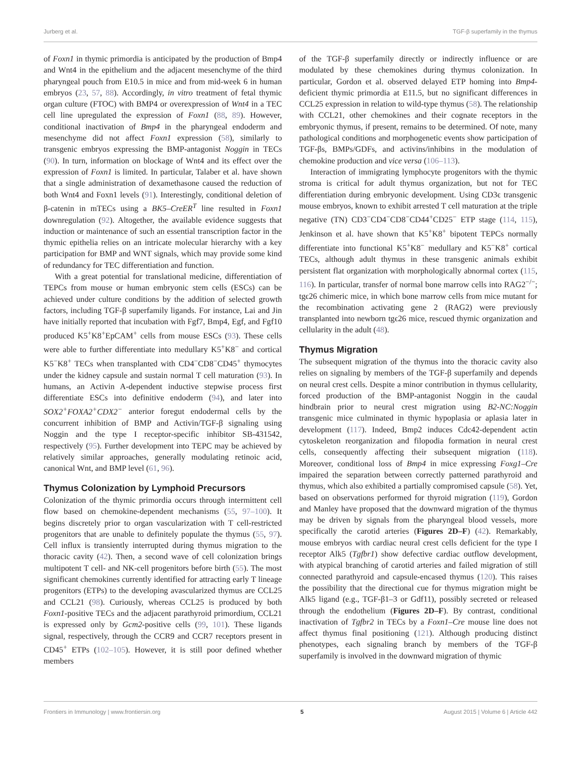Jurberg et al. TGF-β superfamily in the thymus
of Foxn1 in thymic primordia is anticipated by the production of Bmp4 and Wnt4 in the epithelium and the adjacent mesenchyme of the third pharyngeal pouch from E10.5 in mice and from mid-week 6 in human embryos (23, 57, 88). Accordingly, in vitro treatment of fetal thymic organ culture (FTOC) with BMP4 or overexpression of Wnt4 in a TEC cell line upregulated the expression of Foxn1 (88, 89). However, conditional inactivation of Bmp4 in the pharyngeal endoderm and mesenchyme did not affect Foxn1 expression (58), similarly to transgenic embryos expressing the BMP-antagonist Noggin in TECs (90). In turn, information on blockage of Wnt4 and its effect over the expression of Foxn1 is limited. In particular, Talaber et al. have shown that a single administration of dexamethasone caused the reduction of both Wnt4 and Foxn1 levels (91). Interestingly, conditional deletion of β-catenin in mTECs using a BK5–CreER<sup>T</sup> line resulted in Foxn1 downregulation (92). Altogether, the available evidence suggests that induction or maintenance of such an essential transcription factor in the thymic epithelia relies on an intricate molecular hierarchy with a key participation for BMP and WNT signals, which may provide some kind of redundancy for TEC differentiation and function.
With a great potential for translational medicine, differentiation of TEPCs from mouse or human embryonic stem cells (ESCs) can be achieved under culture conditions by the addition of selected growth factors, including TGF-β superfamily ligands. For instance, Lai and Jin have initially reported that incubation with Fgf7, Bmp4, Egf, and Fgf10 produced K5<sup>+</sup>K8<sup>+</sup>EpCAM<sup>+</sup> cells from mouse ESCs (93). These cells were able to further differentiate into medullary K5<sup>+</sup>K8<sup>−</sup> and cortical K5<sup>−</sup>K8<sup>+</sup> TECs when transplanted with CD4<sup>−</sup>CD8<sup>−</sup>CD45<sup>+</sup> thymocytes under the kidney capsule and sustain normal T cell maturation (93). In humans, an Activin A-dependent inductive stepwise process first differentiate ESCs into definitive endoderm (94), and later into SOX2<sup>+</sup>FOXA2<sup>+</sup>CDX2<sup>−</sup> anterior foregut endodermal cells by the concurrent inhibition of BMP and Activin/TGF-β signaling using Noggin and the type I receptor-specific inhibitor SB-431542, respectively (95). Further development into TEPC may be achieved by relatively similar approaches, generally modulating retinoic acid, canonical Wnt, and BMP level (61, 96).
Thymus Colonization by Lymphoid Precursors
Colonization of the thymic primordia occurs through intermittent cell flow based on chemokine-dependent mechanisms (55, 97–100). It begins discretely prior to organ vascularization with T cell-restricted progenitors that are unable to definitely populate the thymus (55, 97). Cell influx is transiently interrupted during thymus migration to the thoracic cavity (42). Then, a second wave of cell colonization brings multipotent T cell- and NK-cell progenitors before birth (55). The most significant chemokines currently identified for attracting early T lineage progenitors (ETPs) to the developing avascularized thymus are CCL25 and CCL21 (98). Curiously, whereas CCL25 is produced by both Foxn1-positive TECs and the adjacent parathyroid primordium, CCL21 is expressed only by Gcm2-positive cells (99, 101). These ligands signal, respectively, through the CCR9 and CCR7 receptors present in CD45<sup>+</sup> ETPs (102–105). However, it is still poor defined whether members
of the TGF-β superfamily directly or indirectly influence or are modulated by these chemokines during thymus colonization. In particular, Gordon et al. observed delayed ETP homing into Bmp4-deficient thymic primordia at E11.5, but no significant differences in CCL25 expression in relation to wild-type thymus (58). The relationship with CCL21, other chemokines and their cognate receptors in the embryonic thymus, if present, remains to be determined. Of note, many pathological conditions and morphogenetic events show participation of TGF-βs, BMPs/GDFs, and activins/inhibins in the modulation of chemokine production and vice versa (106–113).
Interaction of immigrating lymphocyte progenitors with the thymic stroma is critical for adult thymus organization, but not for TEC differentiation during embryonic development. Using CD3ϵ transgenic mouse embryos, known to exhibit arrested T cell maturation at the triple negative (TN) CD3<sup>−</sup>CD4<sup>−</sup>CD8<sup>−</sup>CD44<sup>+</sup>CD25<sup>−</sup> ETP stage (114, 115), Jenkinson et al. have shown that K5<sup>+</sup>K8<sup>+</sup> bipotent TEPCs normally differentiate into functional K5<sup>+</sup>K8<sup>−</sup> medullary and K5<sup>−</sup>K8<sup>+</sup> cortical TECs, although adult thymus in these transgenic animals exhibit persistent flat organization with morphologically abnormal cortex (115, 116). In particular, transfer of normal bone marrow cells into RAG2<sup>−/−</sup>; tgϵ26 chimeric mice, in which bone marrow cells from mice mutant for the recombination activating gene 2 (RAG2) were previously transplanted into newborn tgϵ26 mice, rescued thymic organization and cellularity in the adult (48).
Thymus Migration
The subsequent migration of the thymus into the thoracic cavity also relies on signaling by members of the TGF-β superfamily and depends on neural crest cells. Despite a minor contribution in thymus cellularity, forced production of the BMP-antagonist Noggin in the caudal hindbrain prior to neural crest migration using B2-NC:Noggin transgenic mice culminated in thymic hypoplasia or aplasia later in development (117). Indeed, Bmp2 induces Cdc42-dependent actin cytoskeleton reorganization and filopodia formation in neural crest cells, consequently affecting their subsequent migration (118). Moreover, conditional loss of Bmp4 in mice expressing Foxg1–Cre impaired the separation between correctly patterned parathyroid and thymus, which also exhibited a partially compromised capsule (58). Yet, based on observations performed for thyroid migration (119), Gordon and Manley have proposed that the downward migration of the thymus may be driven by signals from the pharyngeal blood vessels, more specifically the carotid arteries (Figures 2D–F) (42). Remarkably, mouse embryos with cardiac neural crest cells deficient for the type I receptor Alk5 (Tgfbr1) show defective cardiac outflow development, with atypical branching of carotid arteries and failed migration of still connected parathyroid and capsule-encased thymus (120). This raises the possibility that the directional cue for thymus migration might be Alk5 ligand (e.g., TGF-β1–3 or Gdf11), possibly secreted or released through the endothelium (Figures 2D–F). By contrast, conditional inactivation of Tgfbr2 in TECs by a Foxn1–Cre mouse line does not affect thymus final positioning (121). Although producing distinct phenotypes, each signaling branch by members of the TGF-β superfamily is involved in the downward migration of thymic
Frontiers in Immunology | www.frontiersin.org 5 August 2015 | Volume 6 | Article 442